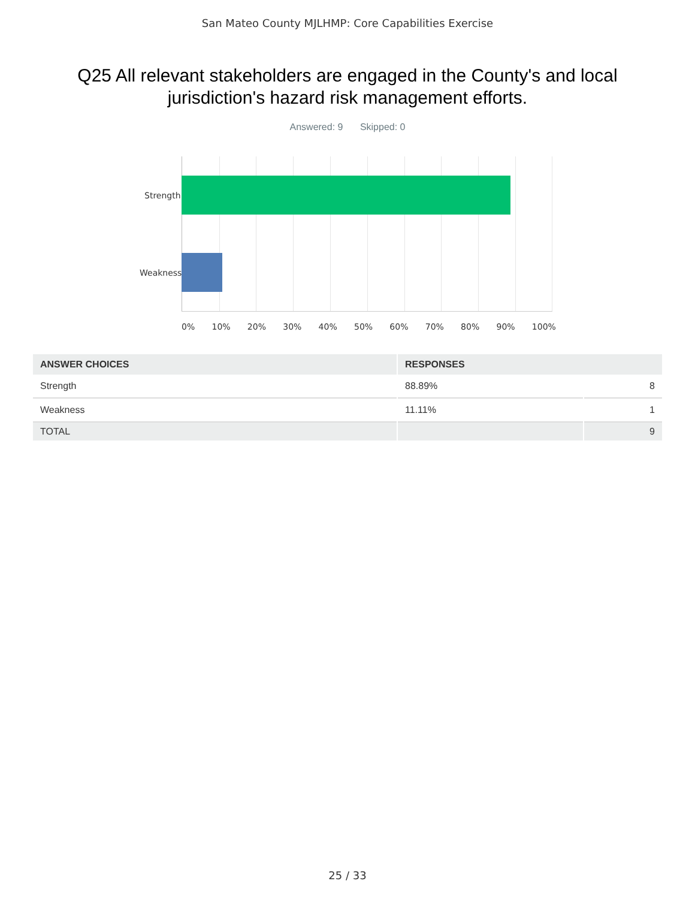San Mateo County MJLHMP: Core Capabilities Exercise
Q25 All relevant stakeholders are engaged in the County's and local jurisdiction's hazard risk management efforts.
Answered: 9 Skipped: 0
Strength
Weakness
0% 10% 20% 30% 40% 50% 60% 70% 80% 90% 100%
| ANSWER CHOICES | RESPONSES | |
| --- | --- | --- |
| Strength | 88.89% | 8 |
| Weakness | 11.11% | 1 |
| TOTAL | | 9 |
25 / 33